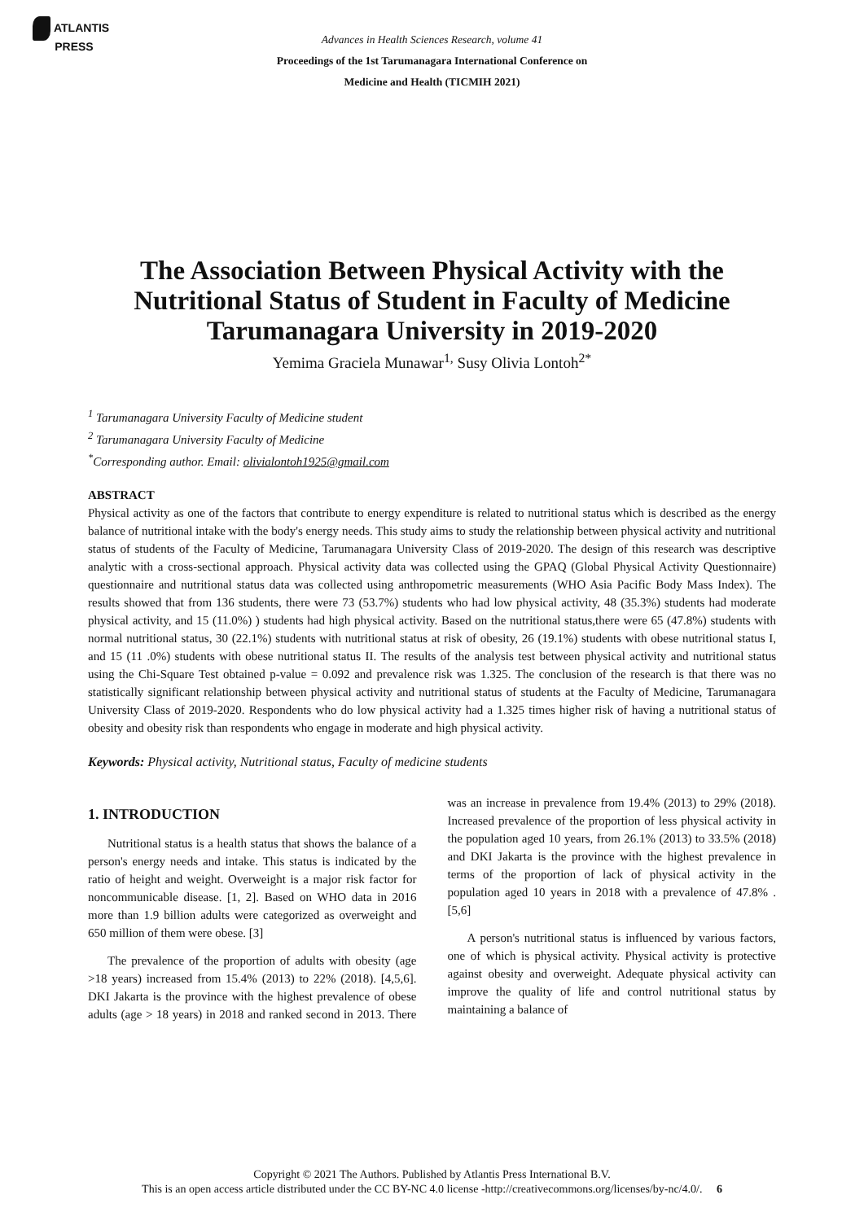ATLANTIS
PRESS
Advances in Health Sciences Research, volume 41
Proceedings of the 1st Tarumanagara International Conference on
Medicine and Health (TICMIH 2021)
The Association Between Physical Activity with the Nutritional Status of Student in Faculty of Medicine Tarumanagara University in 2019-2020
Yemima Graciela Munawar<sup>1,</sup> Susy Olivia Lontoh<sup>2*</sup>
<sup>1</sup> Tarumanagara University Faculty of Medicine student
<sup>2</sup> Tarumanagara University Faculty of Medicine
<sup>*</sup> Corresponding author. Email: olivialontoh1925@gmail.com
ABSTRACT
Physical activity as one of the factors that contribute to energy expenditure is related to nutritional status which is described as the energy balance of nutritional intake with the body's energy needs. This study aims to study the relationship between physical activity and nutritional status of students of the Faculty of Medicine, Tarumanagara University Class of 2019-2020. The design of this research was descriptive analytic with a cross-sectional approach. Physical activity data was collected using the GPAQ (Global Physical Activity Questionnaire) questionnaire and nutritional status data was collected using anthropometric measurements (WHO Asia Pacific Body Mass Index). The results showed that from 136 students, there were 73 (53.7%) students who had low physical activity, 48 (35.3%) students had moderate physical activity, and 15 (11.0%) ) students had high physical activity. Based on the nutritional status,there were 65 (47.8%) students with normal nutritional status, 30 (22.1%) students with nutritional status at risk of obesity, 26 (19.1%) students with obese nutritional status I, and 15 (11 .0%) students with obese nutritional status II. The results of the analysis test between physical activity and nutritional status using the Chi-Square Test obtained p-value = 0.092 and prevalence risk was 1.325. The conclusion of the research is that there was no statistically significant relationship between physical activity and nutritional status of students at the Faculty of Medicine, Tarumanagara University Class of 2019-2020. Respondents who do low physical activity had a 1.325 times higher risk of having a nutritional status of obesity and obesity risk than respondents who engage in moderate and high physical activity.
Keywords: Physical activity, Nutritional status, Faculty of medicine students
1. INTRODUCTION
Nutritional status is a health status that shows the balance of a person's energy needs and intake. This status is indicated by the ratio of height and weight. Overweight is a major risk factor for noncommunicable disease. [1, 2]. Based on WHO data in 2016 more than 1.9 billion adults were categorized as overweight and 650 million of them were obese. [3]
The prevalence of the proportion of adults with obesity (age >18 years) increased from 15.4% (2013) to 22% (2018). [4,5,6]. DKI Jakarta is the province with the highest prevalence of obese adults (age > 18 years) in 2018 and ranked second in 2013. There was an increase in prevalence from 19.4% (2013) to 29% (2018). Increased prevalence of the proportion of less physical activity in the population aged 10 years, from 26.1% (2013) to 33.5% (2018) and DKI Jakarta is the province with the highest prevalence in terms of the proportion of lack of physical activity in the population aged 10 years in 2018 with a prevalence of 47.8% . [5,6]
A person's nutritional status is influenced by various factors, one of which is physical activity. Physical activity is protective against obesity and overweight. Adequate physical activity can improve the quality of life and control nutritional status by maintaining a balance of
Copyright © 2021 The Authors. Published by Atlantis Press International B.V.
This is an open access article distributed under the CC BY-NC 4.0 license -http://creativecommons.org/licenses/by-nc/4.0/. 6